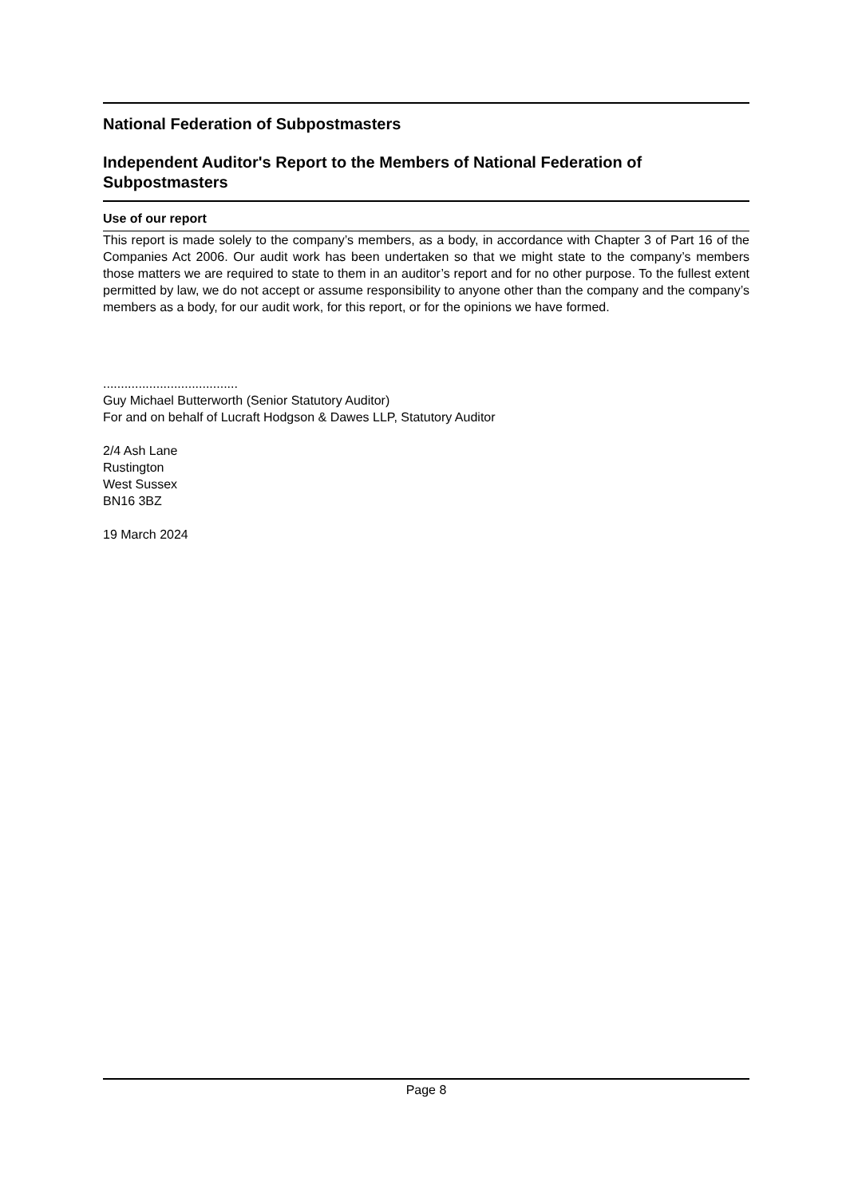National Federation of Subpostmasters
Independent Auditor's Report to the Members of National Federation of Subpostmasters
Use of our report
This report is made solely to the company’s members, as a body, in accordance with Chapter 3 of Part 16 of the Companies Act 2006. Our audit work has been undertaken so that we might state to the company’s members those matters we are required to state to them in an auditor’s report and for no other purpose. To the fullest extent permitted by law, we do not accept or assume responsibility to anyone other than the company and the company’s members as a body, for our audit work, for this report, or for the opinions we have formed.
......................................
Guy Michael Butterworth (Senior Statutory Auditor)
For and on behalf of Lucraft Hodgson & Dawes LLP, Statutory Auditor
2/4 Ash Lane
Rustington
West Sussex
BN16 3BZ
19 March 2024
Page 8